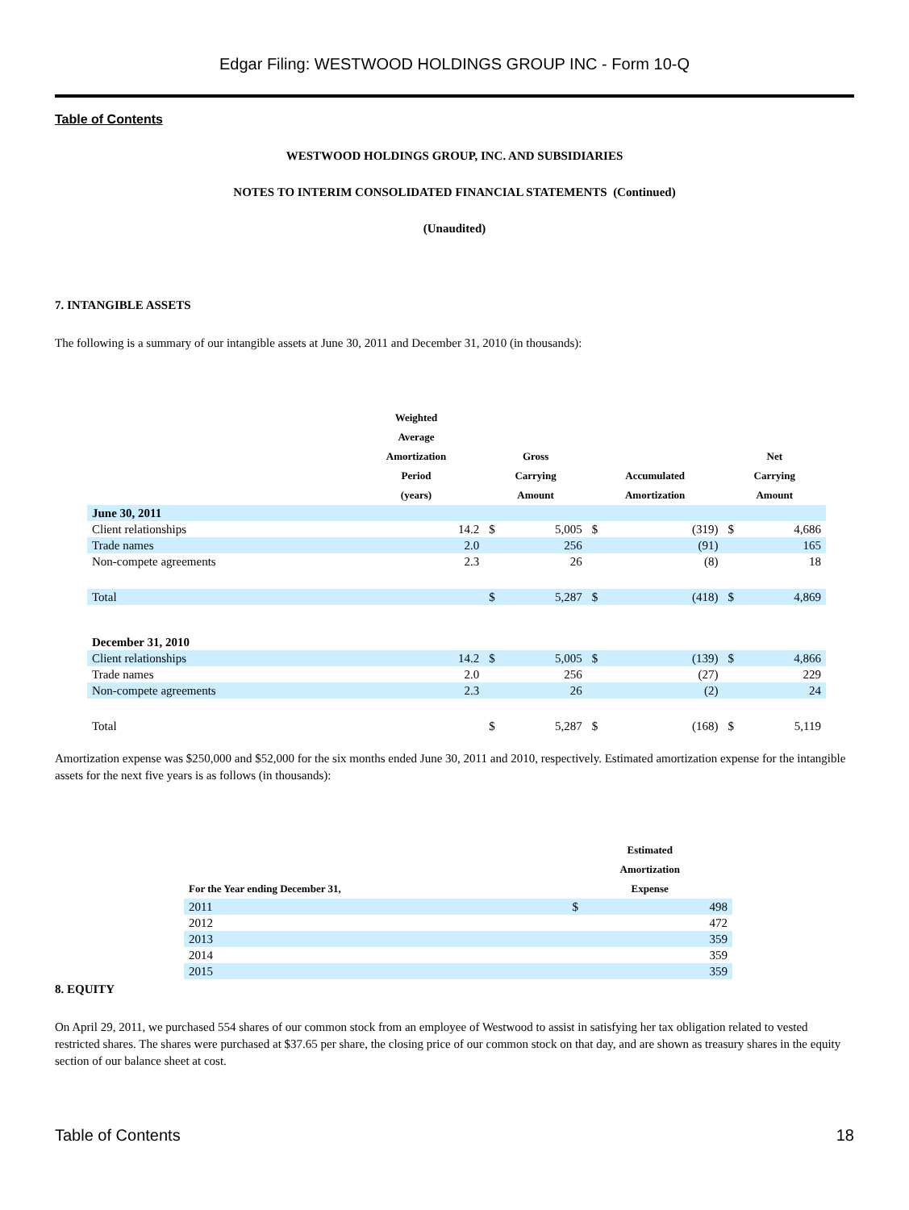Edgar Filing: WESTWOOD HOLDINGS GROUP INC - Form 10-Q
Table of Contents
WESTWOOD HOLDINGS GROUP, INC. AND SUBSIDIARIES
NOTES TO INTERIM CONSOLIDATED FINANCIAL STATEMENTS (Continued)
(Unaudited)
7. INTANGIBLE ASSETS
The following is a summary of our intangible assets at June 30, 2011 and December 31, 2010 (in thousands):
| | Weighted Average Amortization Period (years) | Gross Carrying Amount | | Accumulated Amortization | | Net Carrying Amount | |
| --- | --- | --- | --- | --- | --- | --- | --- |
| June 30, 2011 | | | | | | | |
| Client relationships | 14.2 | $ | 5,005 | $ | (319) | $ | 4,686 |
| Trade names | 2.0 | | 256 | | (91) | | 165 |
| Non-compete agreements | 2.3 | | 26 | | (8) | | 18 |
| Total | | $ | 5,287 | $ | (418) | $ | 4,869 |
| December 31, 2010 | | | | | | | |
| Client relationships | 14.2 | $ | 5,005 | $ | (139) | $ | 4,866 |
| Trade names | 2.0 | | 256 | | (27) | | 229 |
| Non-compete agreements | 2.3 | | 26 | | (2) | | 24 |
| Total | | $ | 5,287 | $ | (168) | $ | 5,119 |
Amortization expense was $250,000 and $52,000 for the six months ended June 30, 2011 and 2010, respectively. Estimated amortization expense for the intangible assets for the next five years is as follows (in thousands):
| For the Year ending December 31, | Estimated Amortization Expense | |
| --- | --- | --- |
| 2011 | $ | 498 |
| 2012 | | 472 |
| 2013 | | 359 |
| 2014 | | 359 |
| 2015 | | 359 |
8. EQUITY
On April 29, 2011, we purchased 554 shares of our common stock from an employee of Westwood to assist in satisfying her tax obligation related to vested restricted shares. The shares were purchased at $37.65 per share, the closing price of our common stock on that day, and are shown as treasury shares in the equity section of our balance sheet at cost.
Table of Contents 18